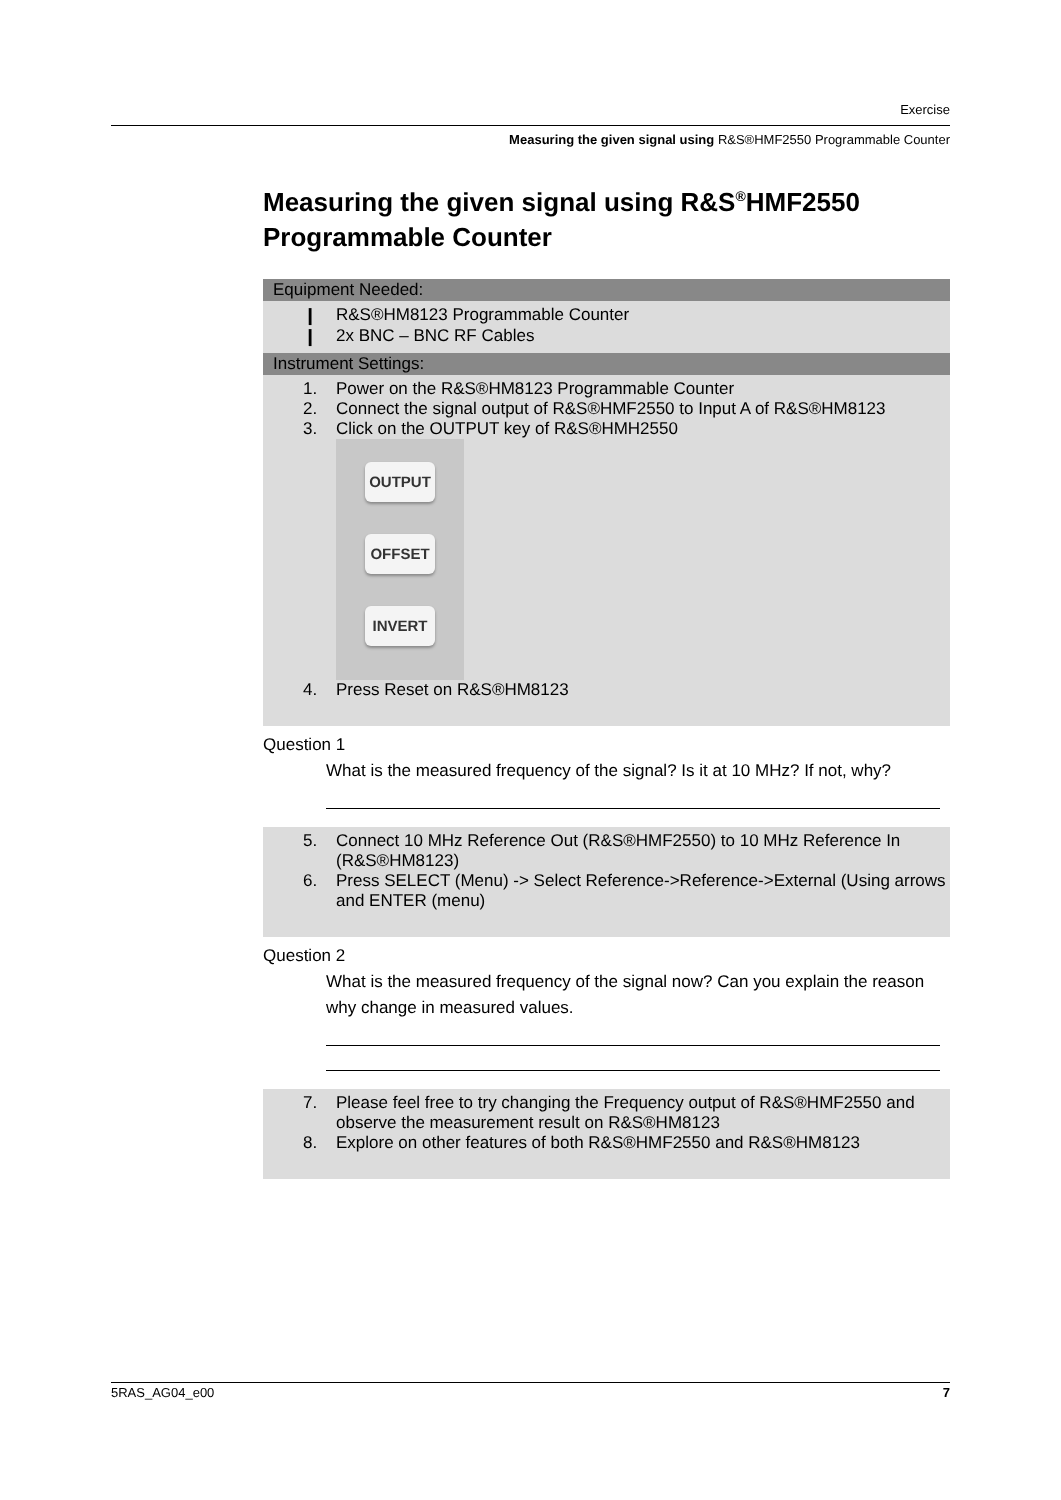Exercise
Measuring the given signal using R&S®HMF2550 Programmable Counter
Measuring the given signal using R&S<sup>®</sup>HMF2550 Programmable Counter
Equipment Needed:
❙ R&S®HM8123 Programmable Counter
❙ 2x BNC – BNC RF Cables
Instrument Settings:
1. Power on the R&S®HM8123 Programmable Counter
2. Connect the signal output of R&S®HMF2550 to Input A of R&S®HM8123
3. Click on the OUTPUT key of R&S®HMH2550
OUTPUT
OFFSET
INVERT
4. Press Reset on R&S®HM8123
Question 1
What is the measured frequency of the signal? Is it at 10 MHz? If not, why?
5. Connect 10 MHz Reference Out (R&S®HMF2550) to 10 MHz Reference In (R&S®HM8123)
6. Press SELECT (Menu) -> Select Reference->Reference->External (Using arrows and ENTER (menu)
Question 2
What is the measured frequency of the signal now? Can you explain the reason why change in measured values.
7. Please feel free to try changing the Frequency output of R&S®HMF2550 and observe the measurement result on R&S®HM8123
8. Explore on other features of both R&S®HMF2550 and R&S®HM8123
5RAS_AG04_e00 7